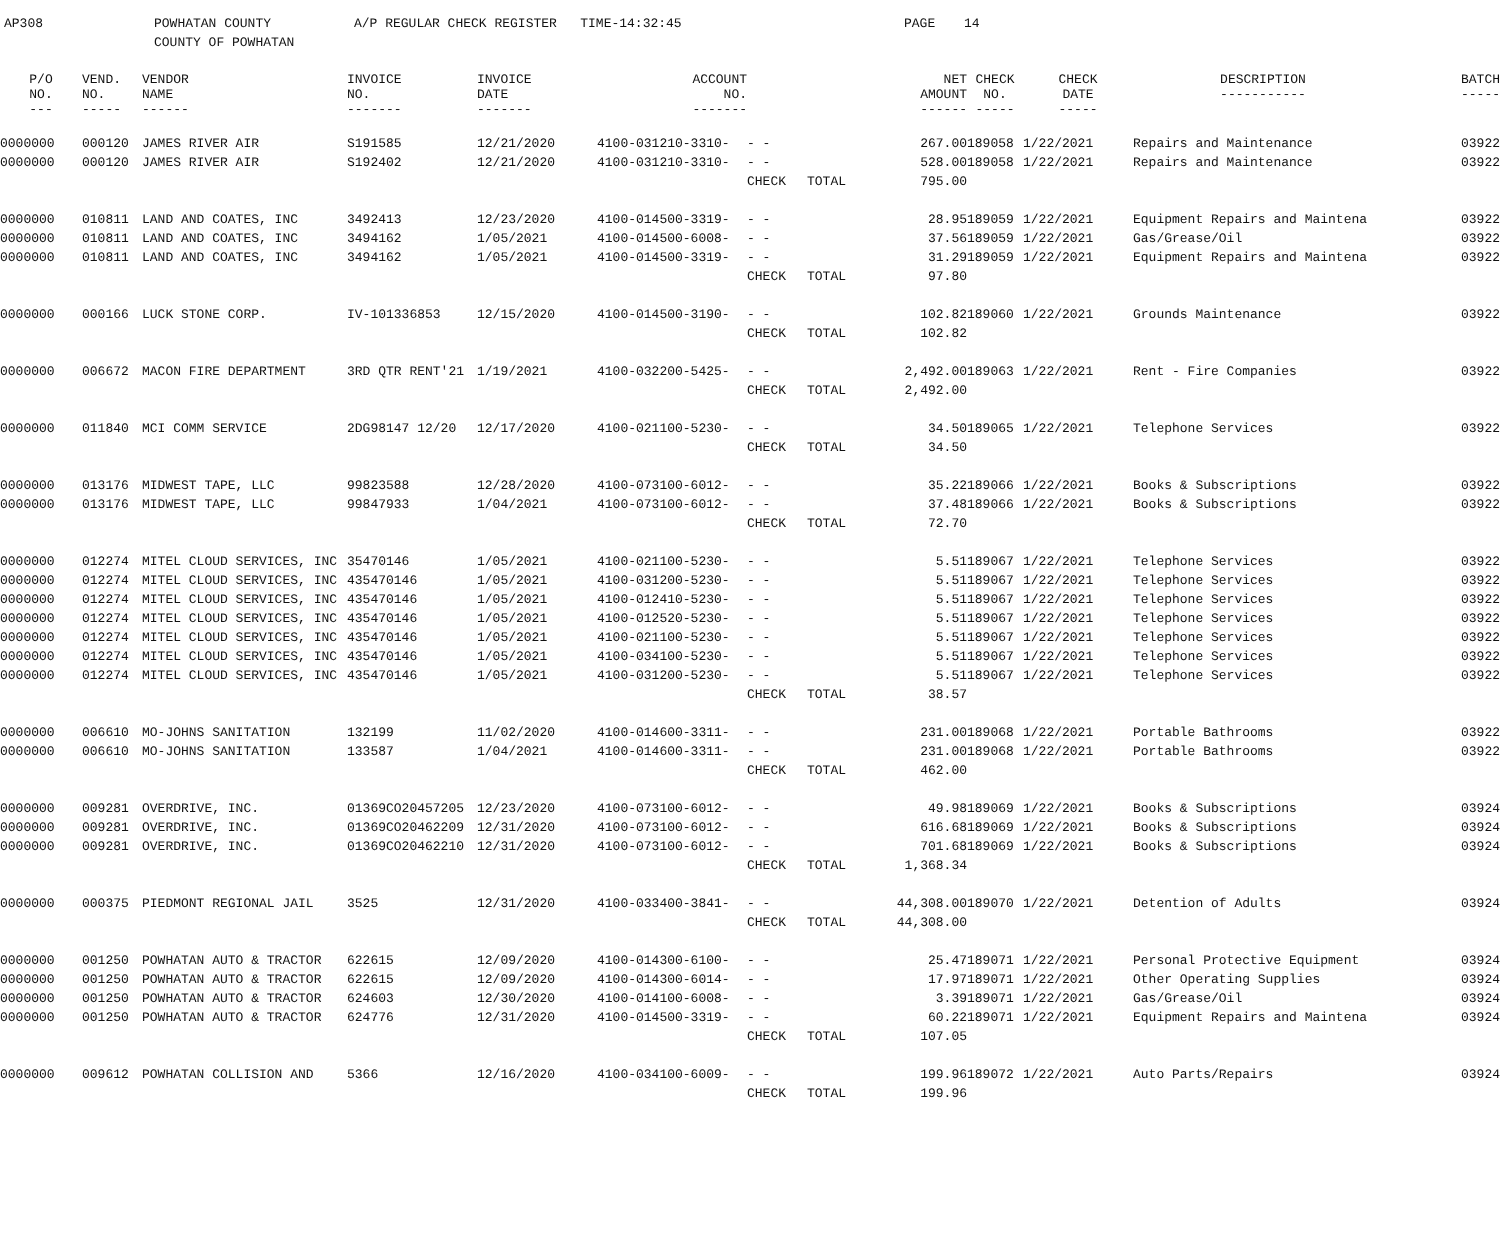AP308 POWHATAN COUNTY
COUNTY OF POWHATAN A/P REGULAR CHECK REGISTER TIME-14:32:45 PAGE 14
| P/O NO. --- | VEND. NO. ----- | VENDOR NAME ------ | INVOICE NO. ------- | INVOICE DATE ------- | ACCOUNT NO. ------- | | | NET AMOUNT ------ | CHECK NO. ----- | CHECK DATE ----- | DESCRIPTION ----------- | BATCH ----- |
| --- | --- | --- | --- | --- | --- | --- | --- | --- | --- | --- | --- | --- |
| 0000000 | 000120 | JAMES RIVER AIR | S191585 | 12/21/2020 | 4100-031210-3310- | - - | | 267.00 | 189058 | 1/22/2021 | Repairs and Maintenance | 03922 |
| 0000000 | 000120 | JAMES RIVER AIR | S192402 | 12/21/2020 | 4100-031210-3310- | - - | | 528.00 | 189058 | 1/22/2021 | Repairs and Maintenance | 03922 |
| | | | | | | CHECK | TOTAL | 795.00 | | | | |
| 0000000 | 010811 | LAND AND COATES, INC | 3492413 | 12/23/2020 | 4100-014500-3319- | - - | | 28.95 | 189059 | 1/22/2021 | Equipment Repairs and Maintena | 03922 |
| 0000000 | 010811 | LAND AND COATES, INC | 3494162 | 1/05/2021 | 4100-014500-6008- | - - | | 37.56 | 189059 | 1/22/2021 | Gas/Grease/Oil | 03922 |
| 0000000 | 010811 | LAND AND COATES, INC | 3494162 | 1/05/2021 | 4100-014500-3319- | - - | | 31.29 | 189059 | 1/22/2021 | Equipment Repairs and Maintena | 03922 |
| | | | | | | CHECK | TOTAL | 97.80 | | | | |
| 0000000 | 000166 | LUCK STONE CORP. | IV-101336853 | 12/15/2020 | 4100-014500-3190- | - - | | 102.82 | 189060 | 1/22/2021 | Grounds Maintenance | 03922 |
| | | | | | | CHECK | TOTAL | 102.82 | | | | |
| 0000000 | 006672 | MACON FIRE DEPARTMENT | 3RD QTR RENT'21 | 1/19/2021 | 4100-032200-5425- | - - | | 2,492.00 | 189063 | 1/22/2021 | Rent - Fire Companies | 03922 |
| | | | | | | CHECK | TOTAL | 2,492.00 | | | | |
| 0000000 | 011840 | MCI COMM SERVICE | 2DG98147 12/20 | 12/17/2020 | 4100-021100-5230- | - - | | 34.50 | 189065 | 1/22/2021 | Telephone Services | 03922 |
| | | | | | | CHECK | TOTAL | 34.50 | | | | |
| 0000000 | 013176 | MIDWEST TAPE, LLC | 99823588 | 12/28/2020 | 4100-073100-6012- | - - | | 35.22 | 189066 | 1/22/2021 | Books & Subscriptions | 03922 |
| 0000000 | 013176 | MIDWEST TAPE, LLC | 99847933 | 1/04/2021 | 4100-073100-6012- | - - | | 37.48 | 189066 | 1/22/2021 | Books & Subscriptions | 03922 |
| | | | | | | CHECK | TOTAL | 72.70 | | | | |
| 0000000 | 012274 | MITEL CLOUD SERVICES, INC | 35470146 | 1/05/2021 | 4100-021100-5230- | - - | | 5.51 | 189067 | 1/22/2021 | Telephone Services | 03922 |
| 0000000 | 012274 | MITEL CLOUD SERVICES, INC | 435470146 | 1/05/2021 | 4100-031200-5230- | - - | | 5.51 | 189067 | 1/22/2021 | Telephone Services | 03922 |
| 0000000 | 012274 | MITEL CLOUD SERVICES, INC | 435470146 | 1/05/2021 | 4100-012410-5230- | - - | | 5.51 | 189067 | 1/22/2021 | Telephone Services | 03922 |
| 0000000 | 012274 | MITEL CLOUD SERVICES, INC | 435470146 | 1/05/2021 | 4100-012520-5230- | - - | | 5.51 | 189067 | 1/22/2021 | Telephone Services | 03922 |
| 0000000 | 012274 | MITEL CLOUD SERVICES, INC | 435470146 | 1/05/2021 | 4100-021100-5230- | - - | | 5.51 | 189067 | 1/22/2021 | Telephone Services | 03922 |
| 0000000 | 012274 | MITEL CLOUD SERVICES, INC | 435470146 | 1/05/2021 | 4100-034100-5230- | - - | | 5.51 | 189067 | 1/22/2021 | Telephone Services | 03922 |
| 0000000 | 012274 | MITEL CLOUD SERVICES, INC | 435470146 | 1/05/2021 | 4100-031200-5230- | - - | | 5.51 | 189067 | 1/22/2021 | Telephone Services | 03922 |
| | | | | | | CHECK | TOTAL | 38.57 | | | | |
| 0000000 | 006610 | MO-JOHNS SANITATION | 132199 | 11/02/2020 | 4100-014600-3311- | - - | | 231.00 | 189068 | 1/22/2021 | Portable Bathrooms | 03922 |
| 0000000 | 006610 | MO-JOHNS SANITATION | 133587 | 1/04/2021 | 4100-014600-3311- | - - | | 231.00 | 189068 | 1/22/2021 | Portable Bathrooms | 03922 |
| | | | | | | CHECK | TOTAL | 462.00 | | | | |
| 0000000 | 009281 | OVERDRIVE, INC. | 01369CO20457205 | 12/23/2020 | 4100-073100-6012- | - - | | 49.98 | 189069 | 1/22/2021 | Books & Subscriptions | 03924 |
| 0000000 | 009281 | OVERDRIVE, INC. | 01369CO20462209 | 12/31/2020 | 4100-073100-6012- | - - | | 616.68 | 189069 | 1/22/2021 | Books & Subscriptions | 03924 |
| 0000000 | 009281 | OVERDRIVE, INC. | 01369CO20462210 | 12/31/2020 | 4100-073100-6012- | - - | | 701.68 | 189069 | 1/22/2021 | Books & Subscriptions | 03924 |
| | | | | | | CHECK | TOTAL | 1,368.34 | | | | |
| 0000000 | 000375 | PIEDMONT REGIONAL JAIL | 3525 | 12/31/2020 | 4100-033400-3841- | - - | | 44,308.00 | 189070 | 1/22/2021 | Detention of Adults | 03924 |
| | | | | | | CHECK | TOTAL | 44,308.00 | | | | |
| 0000000 | 001250 | POWHATAN AUTO & TRACTOR | 622615 | 12/09/2020 | 4100-014300-6100- | - - | | 25.47 | 189071 | 1/22/2021 | Personal Protective Equipment | 03924 |
| 0000000 | 001250 | POWHATAN AUTO & TRACTOR | 622615 | 12/09/2020 | 4100-014300-6014- | - - | | 17.97 | 189071 | 1/22/2021 | Other Operating Supplies | 03924 |
| 0000000 | 001250 | POWHATAN AUTO & TRACTOR | 624603 | 12/30/2020 | 4100-014100-6008- | - - | | 3.39 | 189071 | 1/22/2021 | Gas/Grease/Oil | 03924 |
| 0000000 | 001250 | POWHATAN AUTO & TRACTOR | 624776 | 12/31/2020 | 4100-014500-3319- | - - | | 60.22 | 189071 | 1/22/2021 | Equipment Repairs and Maintena | 03924 |
| | | | | | | CHECK | TOTAL | 107.05 | | | | |
| 0000000 | 009612 | POWHATAN COLLISION AND | 5366 | 12/16/2020 | 4100-034100-6009- | - - | | 199.96 | 189072 | 1/22/2021 | Auto Parts/Repairs | 03924 |
| | | | | | | CHECK | TOTAL | 199.96 | | | | |